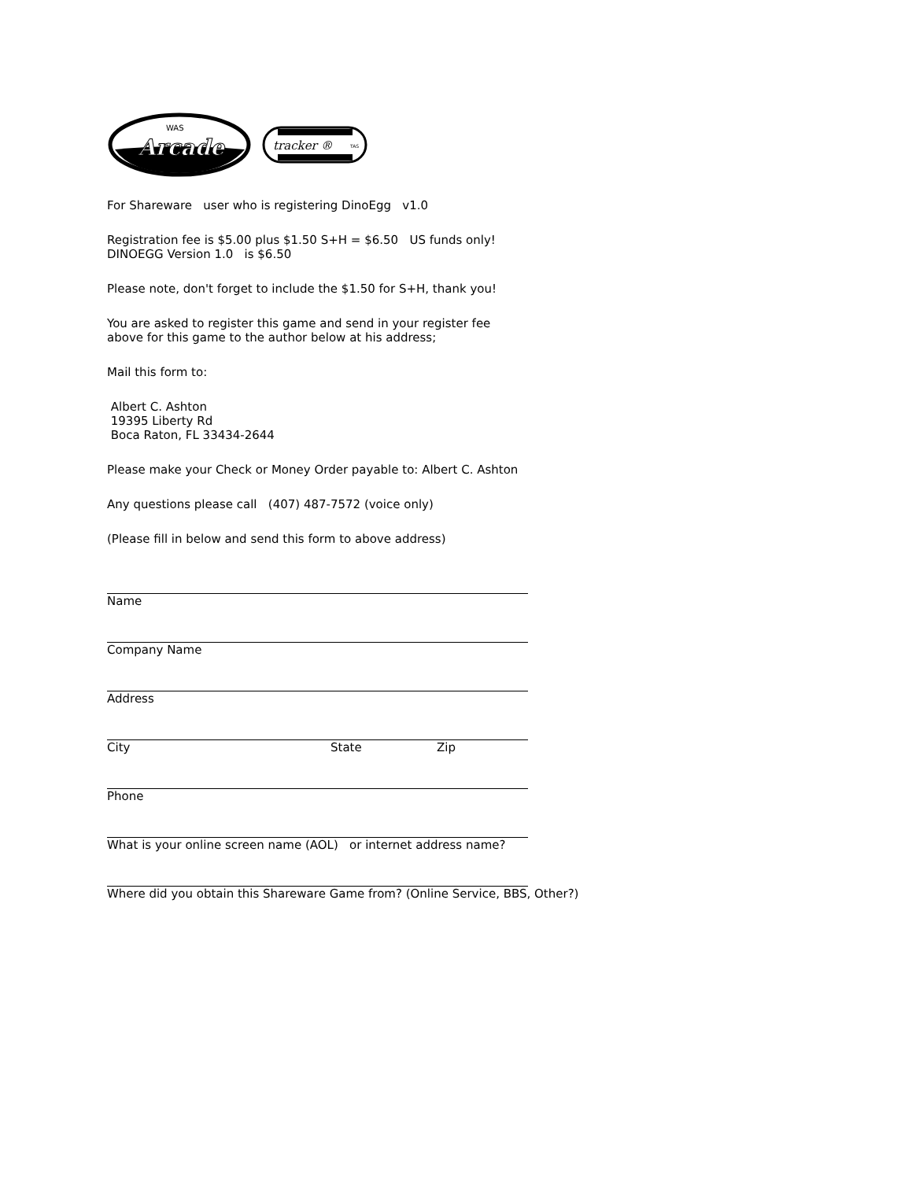WAS
Arcade
tracker ®
TAS
For Shareware user who is registering DinoEgg v1.0
Registration fee is $5.00 plus $1.50 S+H = $6.50 US funds only!
DINOEGG Version 1.0 is $6.50
Please note, don't forget to include the $1.50 for S+H, thank you!
You are asked to register this game and send in your register fee
above for this game to the author below at his address;
Mail this form to:
Albert C. Ashton
19395 Liberty Rd
Boca Raton, FL 33434-2644
Please make your Check or Money Order payable to: Albert C. Ashton
Any questions please call (407) 487-7572 (voice only)
(Please fill in below and send this form to above address)
Name
Company Name
Address
City State Zip
Phone
What is your online screen name (AOL) or internet address name?
Where did you obtain this Shareware Game from? (Online Service, BBS, Other?)